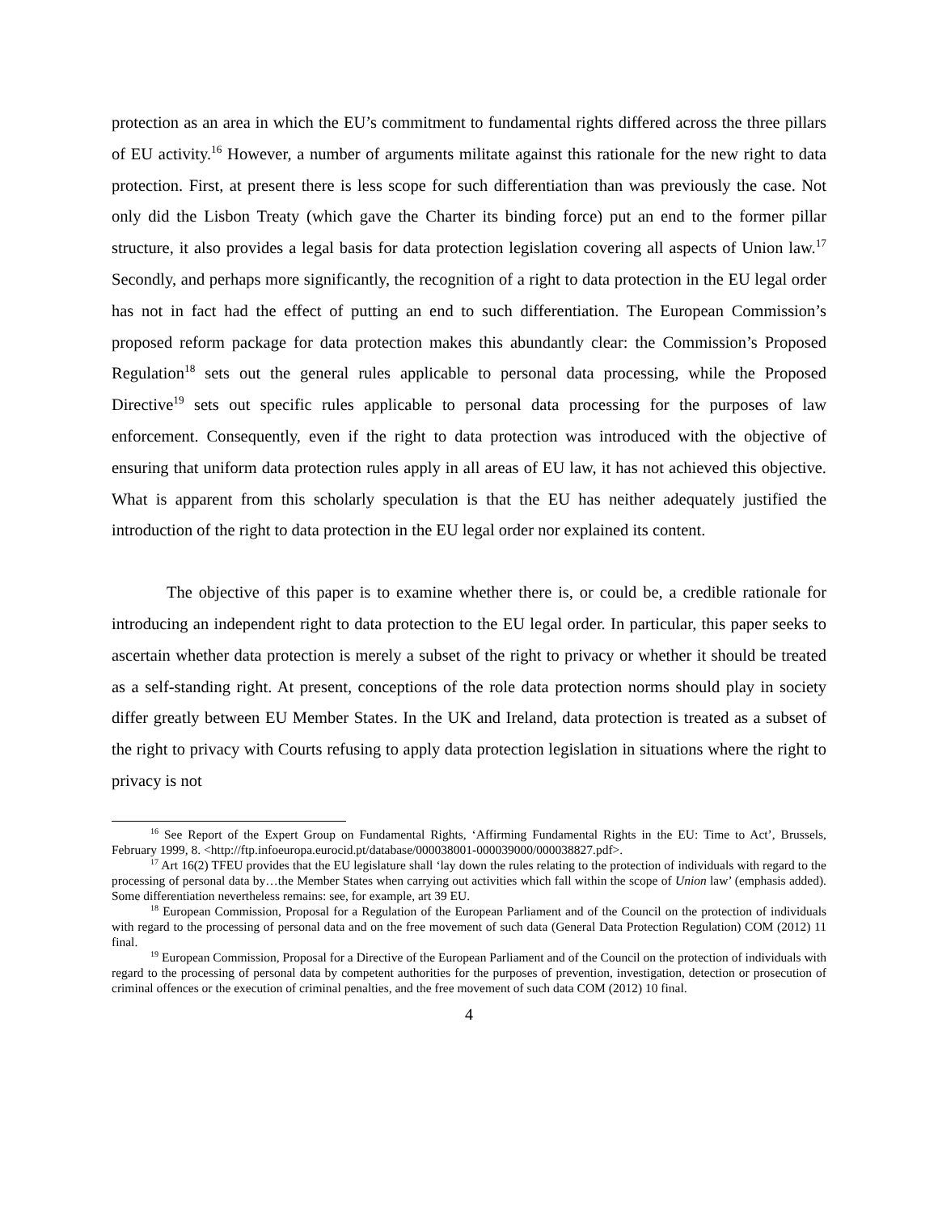protection as an area in which the EU’s commitment to fundamental rights differed across the three pillars of EU activity.<sup>16</sup> However, a number of arguments militate against this rationale for the new right to data protection. First, at present there is less scope for such differentiation than was previously the case. Not only did the Lisbon Treaty (which gave the Charter its binding force) put an end to the former pillar structure, it also provides a legal basis for data protection legislation covering all aspects of Union law.<sup>17</sup> Secondly, and perhaps more significantly, the recognition of a right to data protection in the EU legal order has not in fact had the effect of putting an end to such differentiation. The European Commission’s proposed reform package for data protection makes this abundantly clear: the Commission’s Proposed Regulation<sup>18</sup> sets out the general rules applicable to personal data processing, while the Proposed Directive<sup>19</sup> sets out specific rules applicable to personal data processing for the purposes of law enforcement. Consequently, even if the right to data protection was introduced with the objective of ensuring that uniform data protection rules apply in all areas of EU law, it has not achieved this objective. What is apparent from this scholarly speculation is that the EU has neither adequately justified the introduction of the right to data protection in the EU legal order nor explained its content.
The objective of this paper is to examine whether there is, or could be, a credible rationale for introducing an independent right to data protection to the EU legal order. In particular, this paper seeks to ascertain whether data protection is merely a subset of the right to privacy or whether it should be treated as a self-standing right. At present, conceptions of the role data protection norms should play in society differ greatly between EU Member States. In the UK and Ireland, data protection is treated as a subset of the right to privacy with Courts refusing to apply data protection legislation in situations where the right to privacy is not
<sup>16</sup> See Report of the Expert Group on Fundamental Rights, ‘Affirming Fundamental Rights in the EU: Time to Act’, Brussels, February 1999, 8. <http://ftp.infoeuropa.eurocid.pt/database/000038001-000039000/000038827.pdf>.
<sup>17</sup> Art 16(2) TFEU provides that the EU legislature shall ‘lay down the rules relating to the protection of individuals with regard to the processing of personal data by…the Member States when carrying out activities which fall within the scope of Union law’ (emphasis added). Some differentiation nevertheless remains: see, for example, art 39 EU.
<sup>18</sup> European Commission, Proposal for a Regulation of the European Parliament and of the Council on the protection of individuals with regard to the processing of personal data and on the free movement of such data (General Data Protection Regulation) COM (2012) 11 final.
<sup>19</sup> European Commission, Proposal for a Directive of the European Parliament and of the Council on the protection of individuals with regard to the processing of personal data by competent authorities for the purposes of prevention, investigation, detection or prosecution of criminal offences or the execution of criminal penalties, and the free movement of such data COM (2012) 10 final.
4